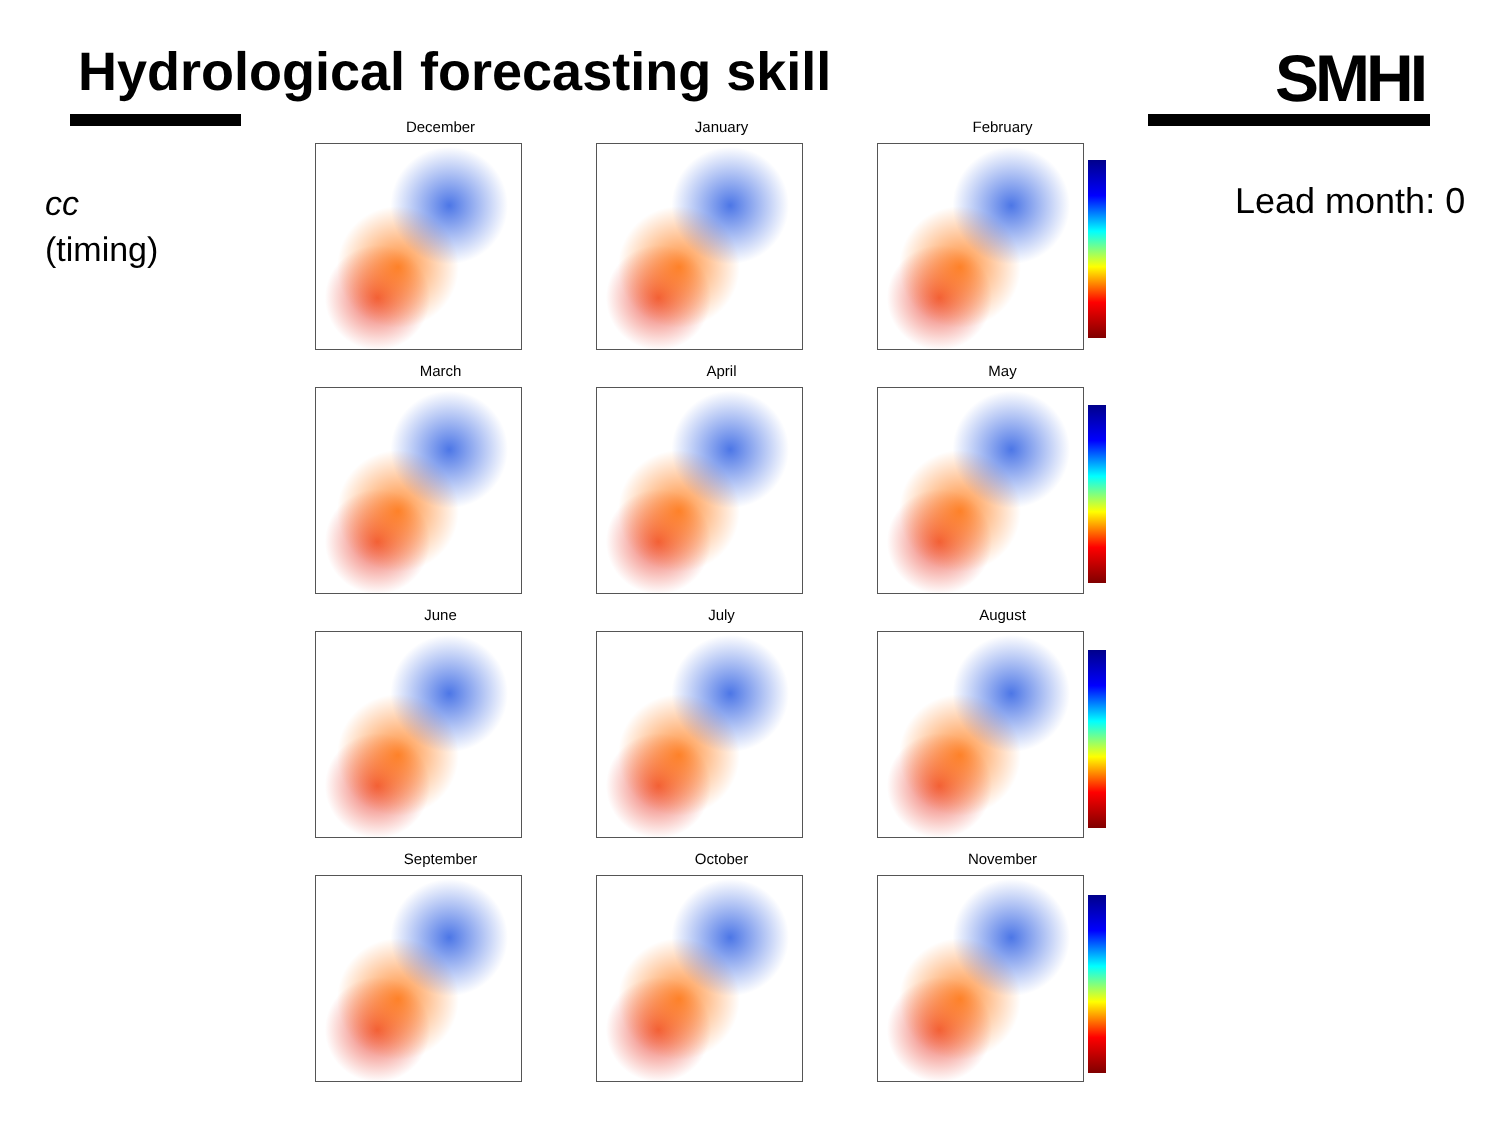Hydrological forecasting skill SMHI
cc
(timing)
Lead month: 0
December
January
February
March
April
May
June
July
August
September
October
November